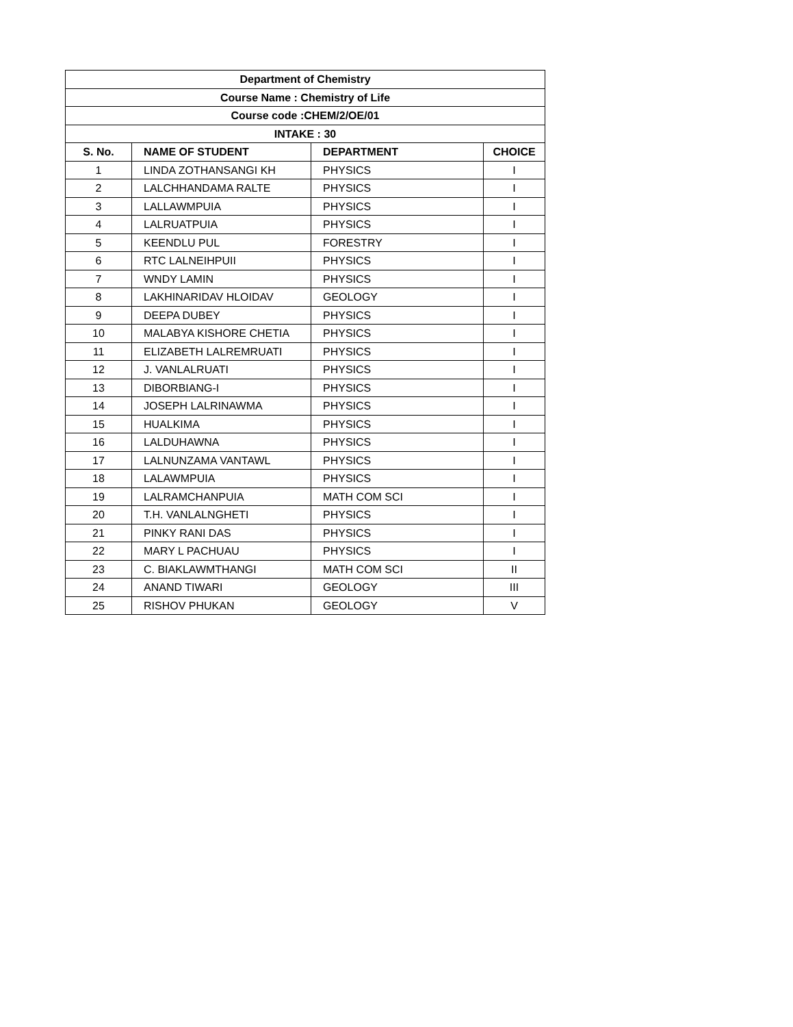| Department of Chemistry | | | |
| --- | --- | --- | --- |
| Course Name : Chemistry of Life | | | |
| Course code :CHEM/2/OE/01 | | | |
| INTAKE : 30 | | | |
| S. No. | NAME OF STUDENT | DEPARTMENT | CHOICE |
| 1 | LINDA ZOTHANSANGI KH | PHYSICS | I |
| 2 | LALCHHANDAMA RALTE | PHYSICS | I |
| 3 | LALLAWMPUIA | PHYSICS | I |
| 4 | LALRUATPUIA | PHYSICS | I |
| 5 | KEENDLU PUL | FORESTRY | I |
| 6 | RTC LALNEIHPUII | PHYSICS | I |
| 7 | WNDY LAMIN | PHYSICS | I |
| 8 | LAKHINARIDAV HLOIDAV | GEOLOGY | I |
| 9 | DEEPA DUBEY | PHYSICS | I |
| 10 | MALABYA KISHORE CHETIA | PHYSICS | I |
| 11 | ELIZABETH LALREMRUATI | PHYSICS | I |
| 12 | J. VANLALRUATI | PHYSICS | I |
| 13 | DIBORBIANG-I | PHYSICS | I |
| 14 | JOSEPH LALRINAWMA | PHYSICS | I |
| 15 | HUALKIMA | PHYSICS | I |
| 16 | LALDUHAWNA | PHYSICS | I |
| 17 | LALNUNZAMA VANTAWL | PHYSICS | I |
| 18 | LALAWMPUIA | PHYSICS | I |
| 19 | LALRAMCHANPUIA | MATH COM SCI | I |
| 20 | T.H. VANLALNGHETI | PHYSICS | I |
| 21 | PINKY RANI DAS | PHYSICS | I |
| 22 | MARY L PACHUAU | PHYSICS | I |
| 23 | C. BIAKLAWMTHANGI | MATH COM SCI | II |
| 24 | ANAND TIWARI | GEOLOGY | III |
| 25 | RISHOV PHUKAN | GEOLOGY | V |